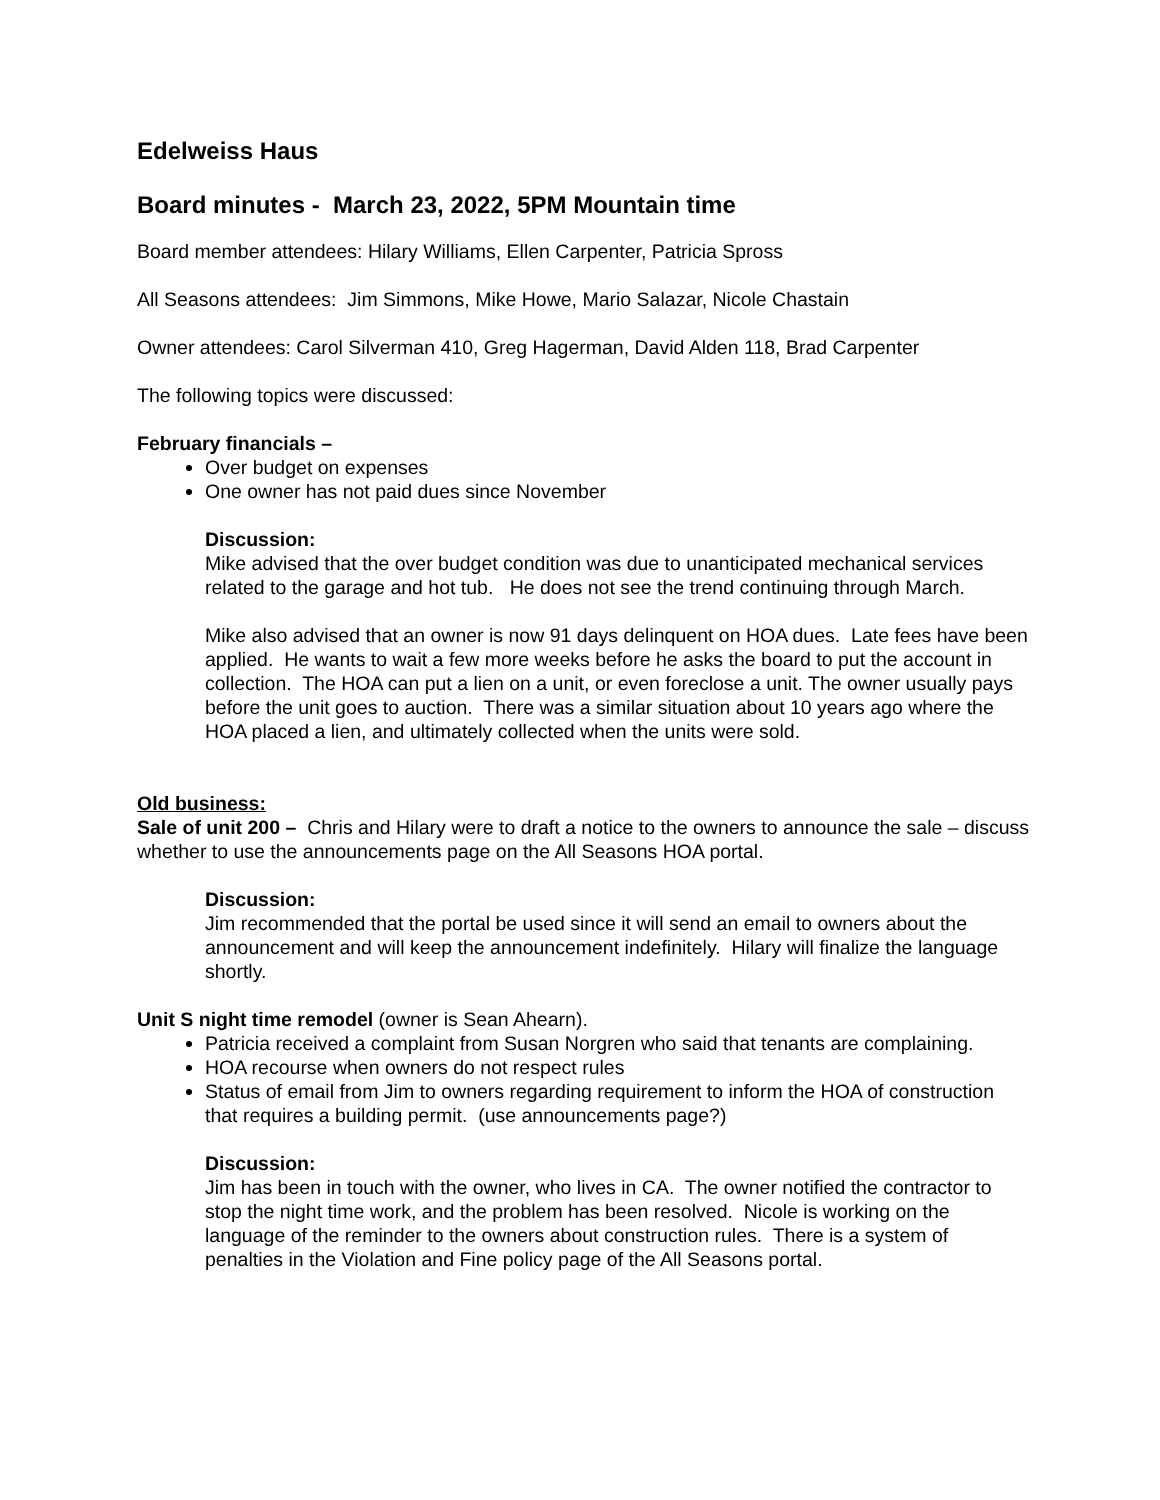Edelweiss Haus
Board minutes - March 23, 2022, 5PM Mountain time
Board member attendees: Hilary Williams, Ellen Carpenter, Patricia Spross
All Seasons attendees: Jim Simmons, Mike Howe, Mario Salazar, Nicole Chastain
Owner attendees: Carol Silverman 410, Greg Hagerman, David Alden 118, Brad Carpenter
The following topics were discussed:
February financials –
Over budget on expenses
One owner has not paid dues since November
Discussion:
Mike advised that the over budget condition was due to unanticipated mechanical services related to the garage and hot tub. He does not see the trend continuing through March.
Mike also advised that an owner is now 91 days delinquent on HOA dues. Late fees have been applied. He wants to wait a few more weeks before he asks the board to put the account in collection. The HOA can put a lien on a unit, or even foreclose a unit. The owner usually pays before the unit goes to auction. There was a similar situation about 10 years ago where the HOA placed a lien, and ultimately collected when the units were sold.
Old business:
Sale of unit 200 – Chris and Hilary were to draft a notice to the owners to announce the sale – discuss whether to use the announcements page on the All Seasons HOA portal.
Discussion:
Jim recommended that the portal be used since it will send an email to owners about the announcement and will keep the announcement indefinitely. Hilary will finalize the language shortly.
Unit S night time remodel (owner is Sean Ahearn).
Patricia received a complaint from Susan Norgren who said that tenants are complaining.
HOA recourse when owners do not respect rules
Status of email from Jim to owners regarding requirement to inform the HOA of construction that requires a building permit. (use announcements page?)
Discussion:
Jim has been in touch with the owner, who lives in CA. The owner notified the contractor to stop the night time work, and the problem has been resolved. Nicole is working on the language of the reminder to the owners about construction rules. There is a system of penalties in the Violation and Fine policy page of the All Seasons portal.